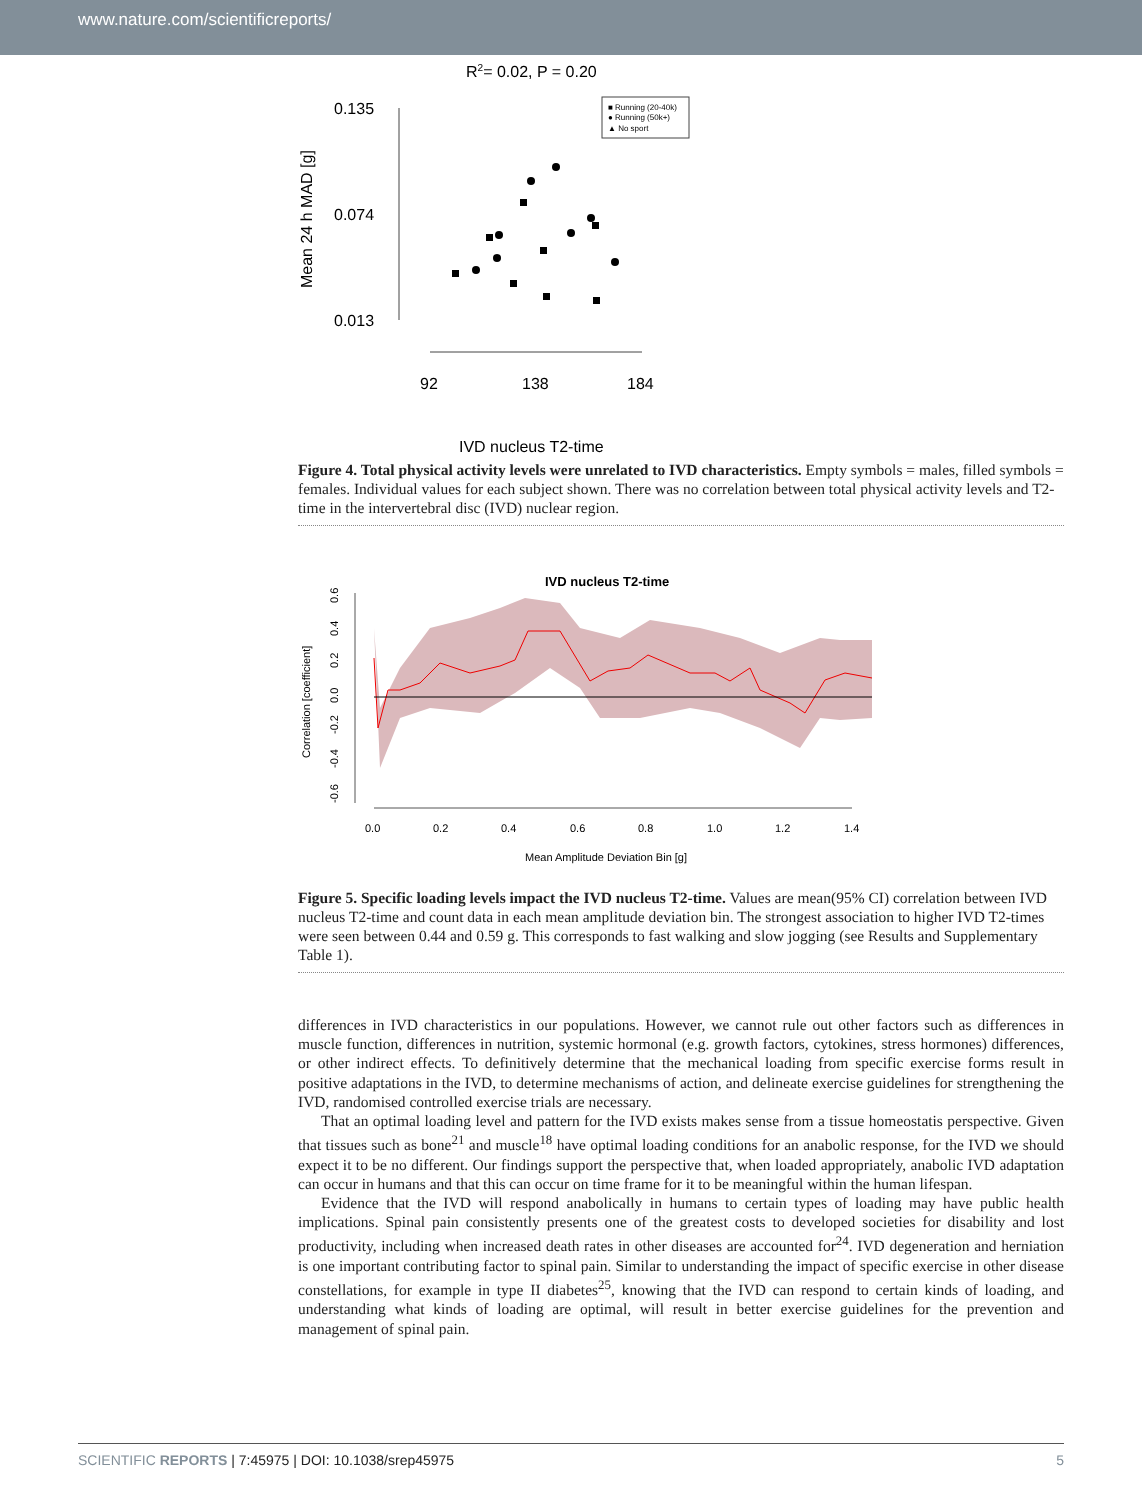www.nature.com/scientificreports/
R2= 0.02, P = 0.20
0.135
0.074
0.013
Mean 24 h MAD [g]
92
138
184
IVD nucleus T2-time
■ Running (20-40k)
● Running (50k+)
▲ No sport
Figure 4. Total physical activity levels were unrelated to IVD characteristics. Empty symbols = males, filled symbols = females. Individual values for each subject shown. There was no correlation between total physical activity levels and T2-time in the intervertebral disc (IVD) nuclear region.
IVD nucleus T2-time
Correlation [coefficient]
0.0
0.2
0.4
0.6
0.8
1.0
1.2
1.4
-0.6
-0.4
-0.2
0.0
0.2
0.4
0.6
Mean Amplitude Deviation Bin [g]
Figure 5. Specific loading levels impact the IVD nucleus T2-time. Values are mean(95% CI) correlation between IVD nucleus T2-time and count data in each mean amplitude deviation bin. The strongest association to higher IVD T2-times were seen between 0.44 and 0.59 g. This corresponds to fast walking and slow jogging (see Results and Supplementary Table 1).
differences in IVD characteristics in our populations. However, we cannot rule out other factors such as differences in muscle function, differences in nutrition, systemic hormonal (e.g. growth factors, cytokines, stress hormones) differences, or other indirect effects. To definitively determine that the mechanical loading from specific exercise forms result in positive adaptations in the IVD, to determine mechanisms of action, and delineate exercise guidelines for strengthening the IVD, randomised controlled exercise trials are necessary.
That an optimal loading level and pattern for the IVD exists makes sense from a tissue homeostatis perspective. Given that tissues such as bone<sup>21</sup> and muscle<sup>18</sup> have optimal loading conditions for an anabolic response, for the IVD we should expect it to be no different. Our findings support the perspective that, when loaded appropriately, anabolic IVD adaptation can occur in humans and that this can occur on time frame for it to be meaningful within the human lifespan.
Evidence that the IVD will respond anabolically in humans to certain types of loading may have public health implications. Spinal pain consistently presents one of the greatest costs to developed societies for disability and lost productivity, including when increased death rates in other diseases are accounted for<sup>24</sup>. IVD degeneration and herniation is one important contributing factor to spinal pain. Similar to understanding the impact of specific exercise in other disease constellations, for example in type II diabetes<sup>25</sup>, knowing that the IVD can respond to certain kinds of loading, and understanding what kinds of loading are optimal, will result in better exercise guidelines for the prevention and management of spinal pain.
SCIENTIFIC REPORTS | 7:45975 | DOI: 10.1038/srep45975 5